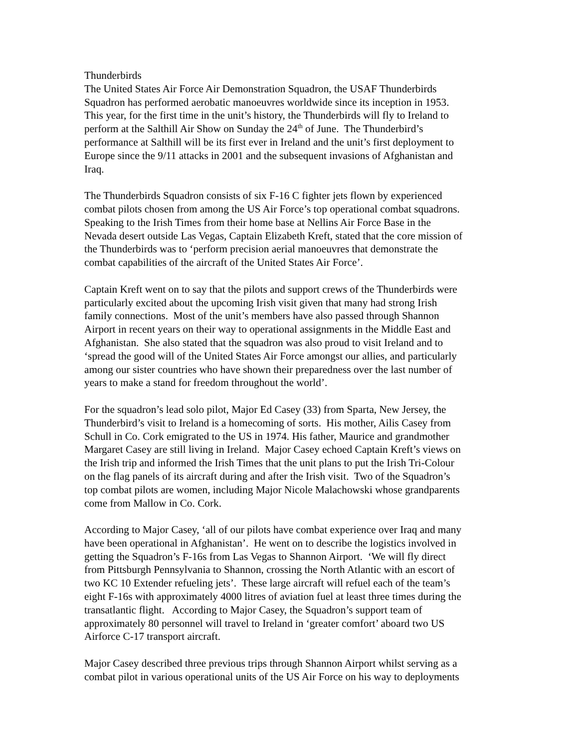Thunderbirds
The United States Air Force Air Demonstration Squadron, the USAF Thunderbirds
Squadron has performed aerobatic manoeuvres worldwide since its inception in 1953.
This year, for the first time in the unit’s history, the Thunderbirds will fly to Ireland to
perform at the Salthill Air Show on Sunday the 24<sup>th</sup> of June. The Thunderbird’s
performance at Salthill will be its first ever in Ireland and the unit’s first deployment to
Europe since the 9/11 attacks in 2001 and the subsequent invasions of Afghanistan and
Iraq.
The Thunderbirds Squadron consists of six F-16 C fighter jets flown by experienced
combat pilots chosen from among the US Air Force’s top operational combat squadrons.
Speaking to the Irish Times from their home base at Nellins Air Force Base in the
Nevada desert outside Las Vegas, Captain Elizabeth Kreft, stated that the core mission of
the Thunderbirds was to ‘perform precision aerial manoeuvres that demonstrate the
combat capabilities of the aircraft of the United States Air Force’.
Captain Kreft went on to say that the pilots and support crews of the Thunderbirds were
particularly excited about the upcoming Irish visit given that many had strong Irish
family connections. Most of the unit’s members have also passed through Shannon
Airport in recent years on their way to operational assignments in the Middle East and
Afghanistan. She also stated that the squadron was also proud to visit Ireland and to
‘spread the good will of the United States Air Force amongst our allies, and particularly
among our sister countries who have shown their preparedness over the last number of
years to make a stand for freedom throughout the world’.
For the squadron’s lead solo pilot, Major Ed Casey (33) from Sparta, New Jersey, the
Thunderbird’s visit to Ireland is a homecoming of sorts. His mother, Ailis Casey from
Schull in Co. Cork emigrated to the US in 1974. His father, Maurice and grandmother
Margaret Casey are still living in Ireland. Major Casey echoed Captain Kreft’s views on
the Irish trip and informed the Irish Times that the unit plans to put the Irish Tri-Colour
on the flag panels of its aircraft during and after the Irish visit. Two of the Squadron’s
top combat pilots are women, including Major Nicole Malachowski whose grandparents
come from Mallow in Co. Cork.
According to Major Casey, ‘all of our pilots have combat experience over Iraq and many
have been operational in Afghanistan’. He went on to describe the logistics involved in
getting the Squadron’s F-16s from Las Vegas to Shannon Airport. ‘We will fly direct
from Pittsburgh Pennsylvania to Shannon, crossing the North Atlantic with an escort of
two KC 10 Extender refueling jets’. These large aircraft will refuel each of the team’s
eight F-16s with approximately 4000 litres of aviation fuel at least three times during the
transatlantic flight. According to Major Casey, the Squadron’s support team of
approximately 80 personnel will travel to Ireland in ‘greater comfort’ aboard two US
Airforce C-17 transport aircraft.
Major Casey described three previous trips through Shannon Airport whilst serving as a
combat pilot in various operational units of the US Air Force on his way to deployments